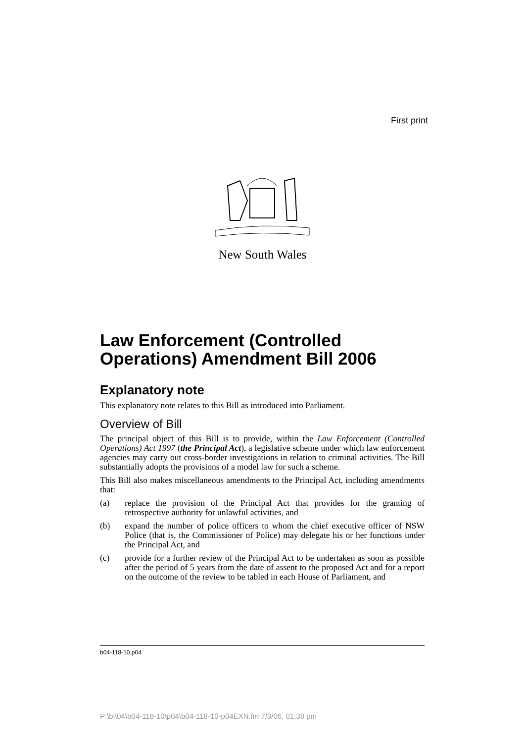First print
New South Wales
Law Enforcement (Controlled Operations) Amendment Bill 2006
Explanatory note
This explanatory note relates to this Bill as introduced into Parliament.
Overview of Bill
The principal object of this Bill is to provide, within the Law Enforcement (Controlled Operations) Act 1997 (the Principal Act), a legislative scheme under which law enforcement agencies may carry out cross-border investigations in relation to criminal activities. The Bill substantially adopts the provisions of a model law for such a scheme.
This Bill also makes miscellaneous amendments to the Principal Act, including amendments that:
(a) replace the provision of the Principal Act that provides for the granting of retrospective authority for unlawful activities, and
(b) expand the number of police officers to whom the chief executive officer of NSW Police (that is, the Commissioner of Police) may delegate his or her functions under the Principal Act, and
(c) provide for a further review of the Principal Act to be undertaken as soon as possible after the period of 5 years from the date of assent to the proposed Act and for a report on the outcome of the review to be tabled in each House of Parliament, and
b04-118-10.p04
P:\bi\04\b04-118-10\p04\b04-118-10-p04EXN.fm 7/3/06, 01:38 pm